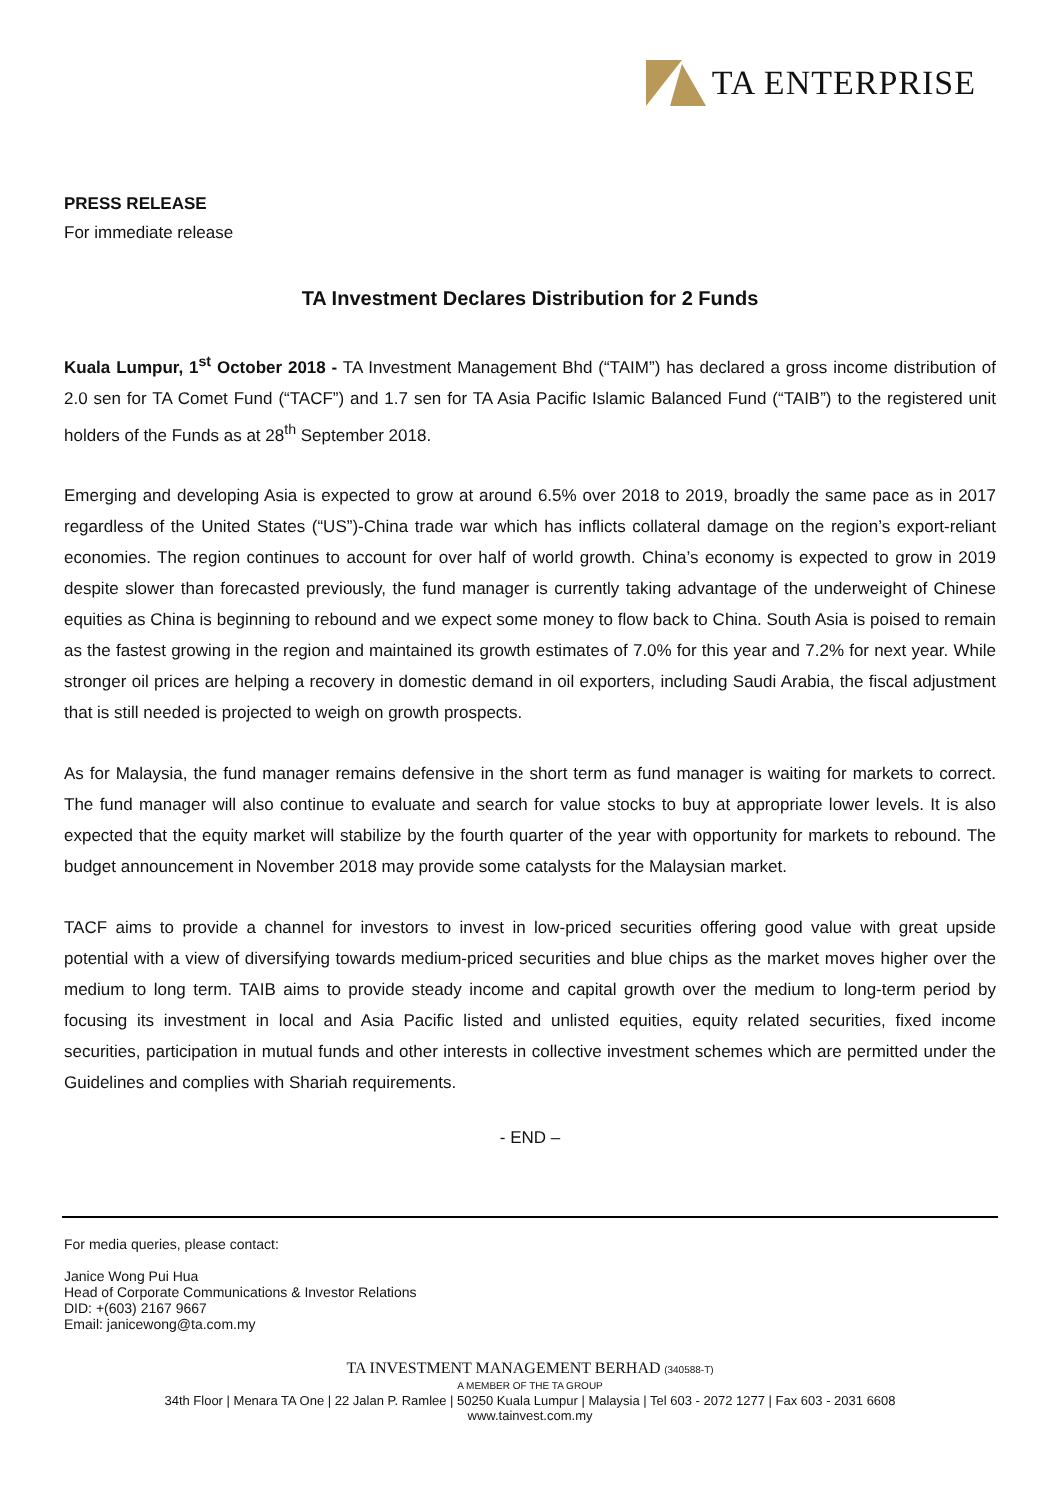TA ENTERPRISE
PRESS RELEASE
For immediate release
TA Investment Declares Distribution for 2 Funds
Kuala Lumpur, 1<sup>st</sup> October 2018 - TA Investment Management Bhd (“TAIM”) has declared a gross income distribution of 2.0 sen for TA Comet Fund (“TACF”) and 1.7 sen for TA Asia Pacific Islamic Balanced Fund (“TAIB”) to the registered unit holders of the Funds as at 28<sup>th</sup> September 2018.
Emerging and developing Asia is expected to grow at around 6.5% over 2018 to 2019, broadly the same pace as in 2017 regardless of the United States (“US”)-China trade war which has inflicts collateral damage on the region’s export-reliant economies. The region continues to account for over half of world growth. China’s economy is expected to grow in 2019 despite slower than forecasted previously, the fund manager is currently taking advantage of the underweight of Chinese equities as China is beginning to rebound and we expect some money to flow back to China. South Asia is poised to remain as the fastest growing in the region and maintained its growth estimates of 7.0% for this year and 7.2% for next year. While stronger oil prices are helping a recovery in domestic demand in oil exporters, including Saudi Arabia, the fiscal adjustment that is still needed is projected to weigh on growth prospects.
As for Malaysia, the fund manager remains defensive in the short term as fund manager is waiting for markets to correct. The fund manager will also continue to evaluate and search for value stocks to buy at appropriate lower levels. It is also expected that the equity market will stabilize by the fourth quarter of the year with opportunity for markets to rebound. The budget announcement in November 2018 may provide some catalysts for the Malaysian market.
TACF aims to provide a channel for investors to invest in low-priced securities offering good value with great upside potential with a view of diversifying towards medium-priced securities and blue chips as the market moves higher over the medium to long term. TAIB aims to provide steady income and capital growth over the medium to long-term period by focusing its investment in local and Asia Pacific listed and unlisted equities, equity related securities, fixed income securities, participation in mutual funds and other interests in collective investment schemes which are permitted under the Guidelines and complies with Shariah requirements.
- END –
For media queries, please contact:
Janice Wong Pui Hua
Head of Corporate Communications & Investor Relations
DID: +(603) 2167 9667
Email: janicewong@ta.com.my
TA INVESTMENT MANAGEMENT BERHAD (340588-T)
A MEMBER OF THE TA GROUP
34th Floor | Menara TA One | 22 Jalan P. Ramlee | 50250 Kuala Lumpur | Malaysia | Tel 603 - 2072 1277 | Fax 603 - 2031 6608
www.tainvest.com.my